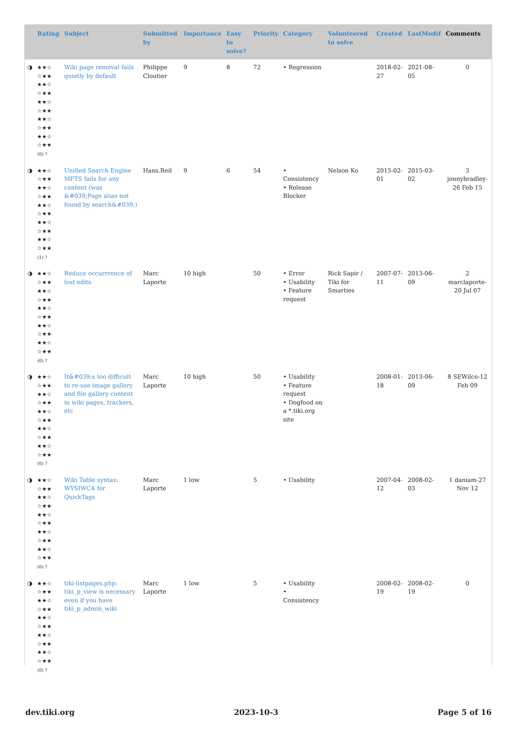| | Rating | Subject | Submitted by | Importance | Easy to solve? | Priority | Category | Volunteered to solve | Created | LastModif | Comments |
| --- | --- | --- | --- | --- | --- | --- | --- | --- | --- | --- | --- |
| ◑ | ★★☆ ☆★★ ★★☆ ☆★★ ★★☆ ☆★★ ★★☆ ☆★★ ★★☆ ☆★★ (0) ? | Wiki page removal fails quietly by default | Philippe Cloutier | 9 | 8 | 72 | • Regression | | 2018-02-27 | 2021-08-05 | 0 |
| ◑ | ★★☆ ☆★★ ★★☆ ☆★★ ★★☆ ☆★★ ★★☆ ☆★★ ★★☆ ☆★★ (1) ? | Unified Search Engine MFTS fails for any content (was &#039;Page alias not found by search&#039;) | Hans.Reil | 9 | 6 | 54 | • Consistency • Release Blocker | Nelson Ko | 2015-02-01 | 2015-03-02 | 3 jonnybradley-26 Feb 15 |
| ◑ | ★★☆ ☆★★ ★★☆ ☆★★ ★★☆ ☆★★ ★★☆ ☆★★ ★★☆ ☆★★ (0) ? | Reduce occurrrence of lost edits | Marc Laporte | 10 high | | 50 | • Error • Usability • Feature request | Rick Sapir / Tiki for Smarties | 2007-07-11 | 2013-06-09 | 2 marclaporte-20 Jul 07 |
| ◑ | ★★☆ ☆★★ ★★☆ ☆★★ ★★☆ ☆★★ ★★☆ ☆★★ ★★☆ ☆★★ (0) ? | It&#039;s too difficult to re-use image gallery and file gallery content in wiki pages, trackers, etc | Marc Laporte | 10 high | | 50 | • Usability • Feature request • Dogfood on a *.tiki.org site | | 2008-01-18 | 2013-06-09 | 8 SEWilco-12 Feb 09 |
| ◑ | ★★☆ ☆★★ ★★☆ ☆★★ ★★☆ ☆★★ ★★☆ ☆★★ ★★☆ ☆★★ (0) ? | Wiki Table syntax: WYSIWCA for QuickTags | Marc Laporte | 1 low | | 5 | • Usability | | 2007-04-12 | 2008-02-03 | 1 daniam-27 Nov 12 |
| ◑ | ★★☆ ☆★★ ★★☆ ☆★★ ★★☆ ☆★★ ★★☆ ☆★★ ★★☆ ☆★★ (0) ? | tiki-listpages.php: tiki_p_view is necessary even if you have tiki_p_admin_wiki | Marc Laporte | 1 low | | 5 | • Usability • Consistency | | 2008-02-19 | 2008-02-19 | 0 |
dev.tiki.org 2023-10-3 Page 5 of 16